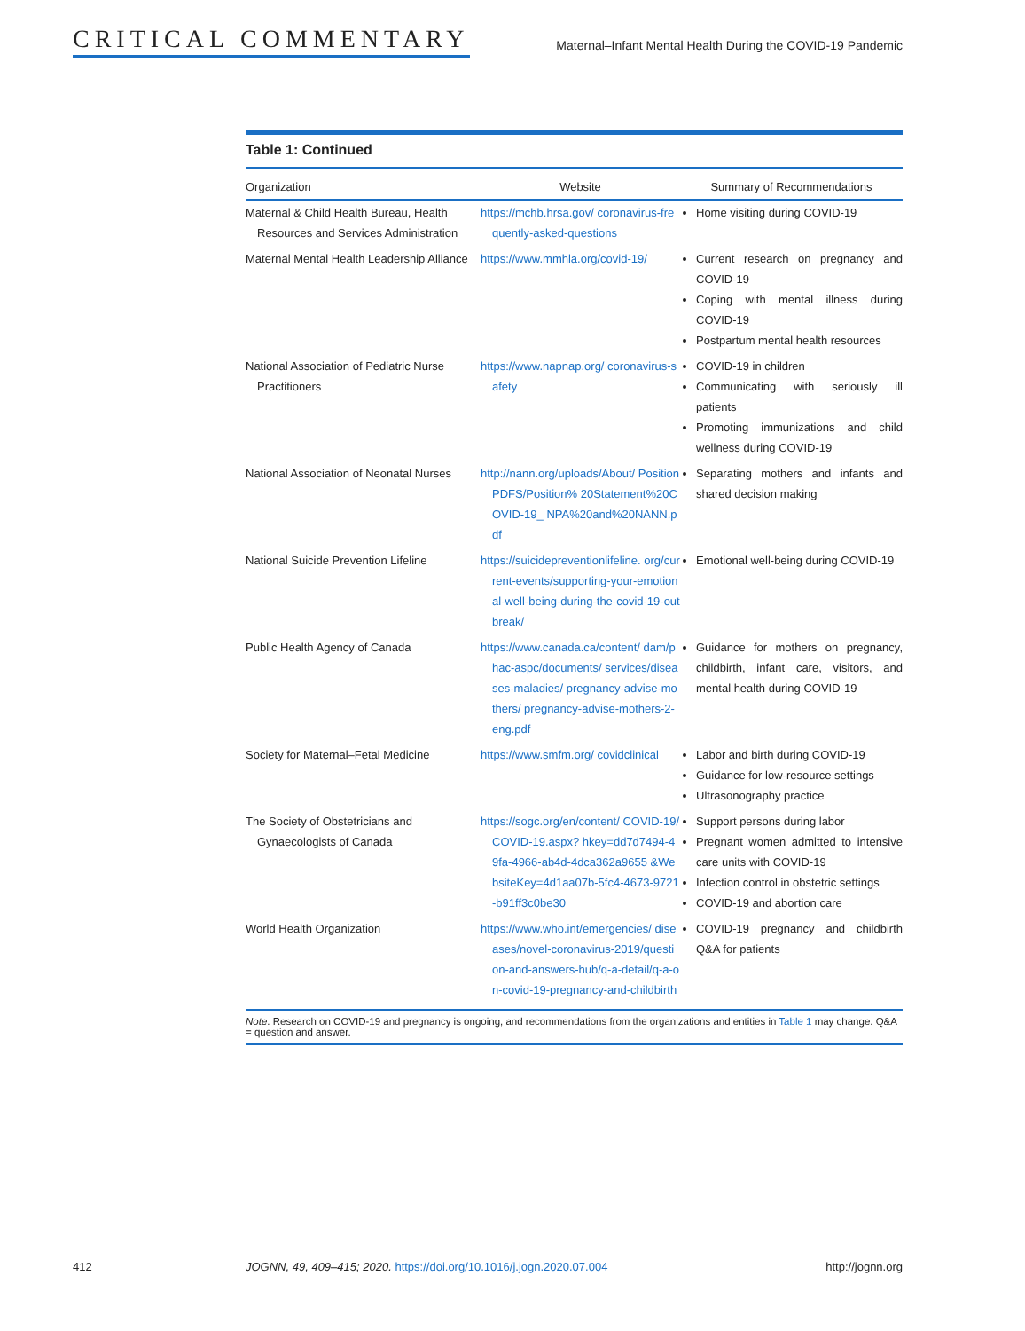CRITICAL COMMENTARY
Maternal–Infant Mental Health During the COVID-19 Pandemic
Table 1: Continued
| Organization | Website | Summary of Recommendations |
| --- | --- | --- |
| Maternal & Child Health Bureau, Health Resources and Services Administration | https://mchb.hrsa.gov/ coronavirus-frequently-asked-questions | Home visiting during COVID-19 |
| Maternal Mental Health Leadership Alliance | https://www.mmhla.org/covid-19/ | Current research on pregnancy and COVID-19 Coping with mental illness during COVID-19 Postpartum mental health resources |
| National Association of Pediatric Nurse Practitioners | https://www.napnap.org/ coronavirus-safety | COVID-19 in children Communicating with seriously ill patients Promoting immunizations and child wellness during COVID-19 |
| National Association of Neonatal Nurses | http://nann.org/uploads/About/ PositionPDFS/Position% 20Statement%20COVID-19_ NPA%20and%20NANN.pdf | Separating mothers and infants and shared decision making |
| National Suicide Prevention Lifeline | https://suicidepreventionlifeline. org/current-events/supporting-your-emotional-well-being-during-the-covid-19-outbreak/ | Emotional well-being during COVID-19 |
| Public Health Agency of Canada | https://www.canada.ca/content/ dam/phac-aspc/documents/ services/diseases-maladies/ pregnancy-advise-mothers/ pregnancy-advise-mothers-2-eng.pdf | Guidance for mothers on pregnancy, childbirth, infant care, visitors, and mental health during COVID-19 |
| Society for Maternal–Fetal Medicine | https://www.smfm.org/ covidclinical | Labor and birth during COVID-19 Guidance for low-resource settings Ultrasonography practice |
| The Society of Obstetricians and Gynaecologists of Canada | https://sogc.org/en/content/ COVID-19/COVID-19.aspx? hkey=dd7d7494-49fa-4966-ab4d-4dca362a9655 &WebsiteKey=4d1aa07b-5fc4-4673-9721-b91ff3c0be30 | Support persons during labor Pregnant women admitted to intensive care units with COVID-19 Infection control in obstetric settings COVID-19 and abortion care |
| World Health Organization | https://www.who.int/emergencies/ diseases/novel-coronavirus-2019/question-and-answers-hub/q-a-detail/q-a-on-covid-19-pregnancy-and-childbirth | COVID-19 pregnancy and childbirth Q&A for patients |
Note. Research on COVID-19 and pregnancy is ongoing, and recommendations from the organizations and entities in Table 1 may change. Q&A = question and answer.
412 JOGNN, 49, 409–415; 2020. https://doi.org/10.1016/j.jogn.2020.07.004 http://jognn.org